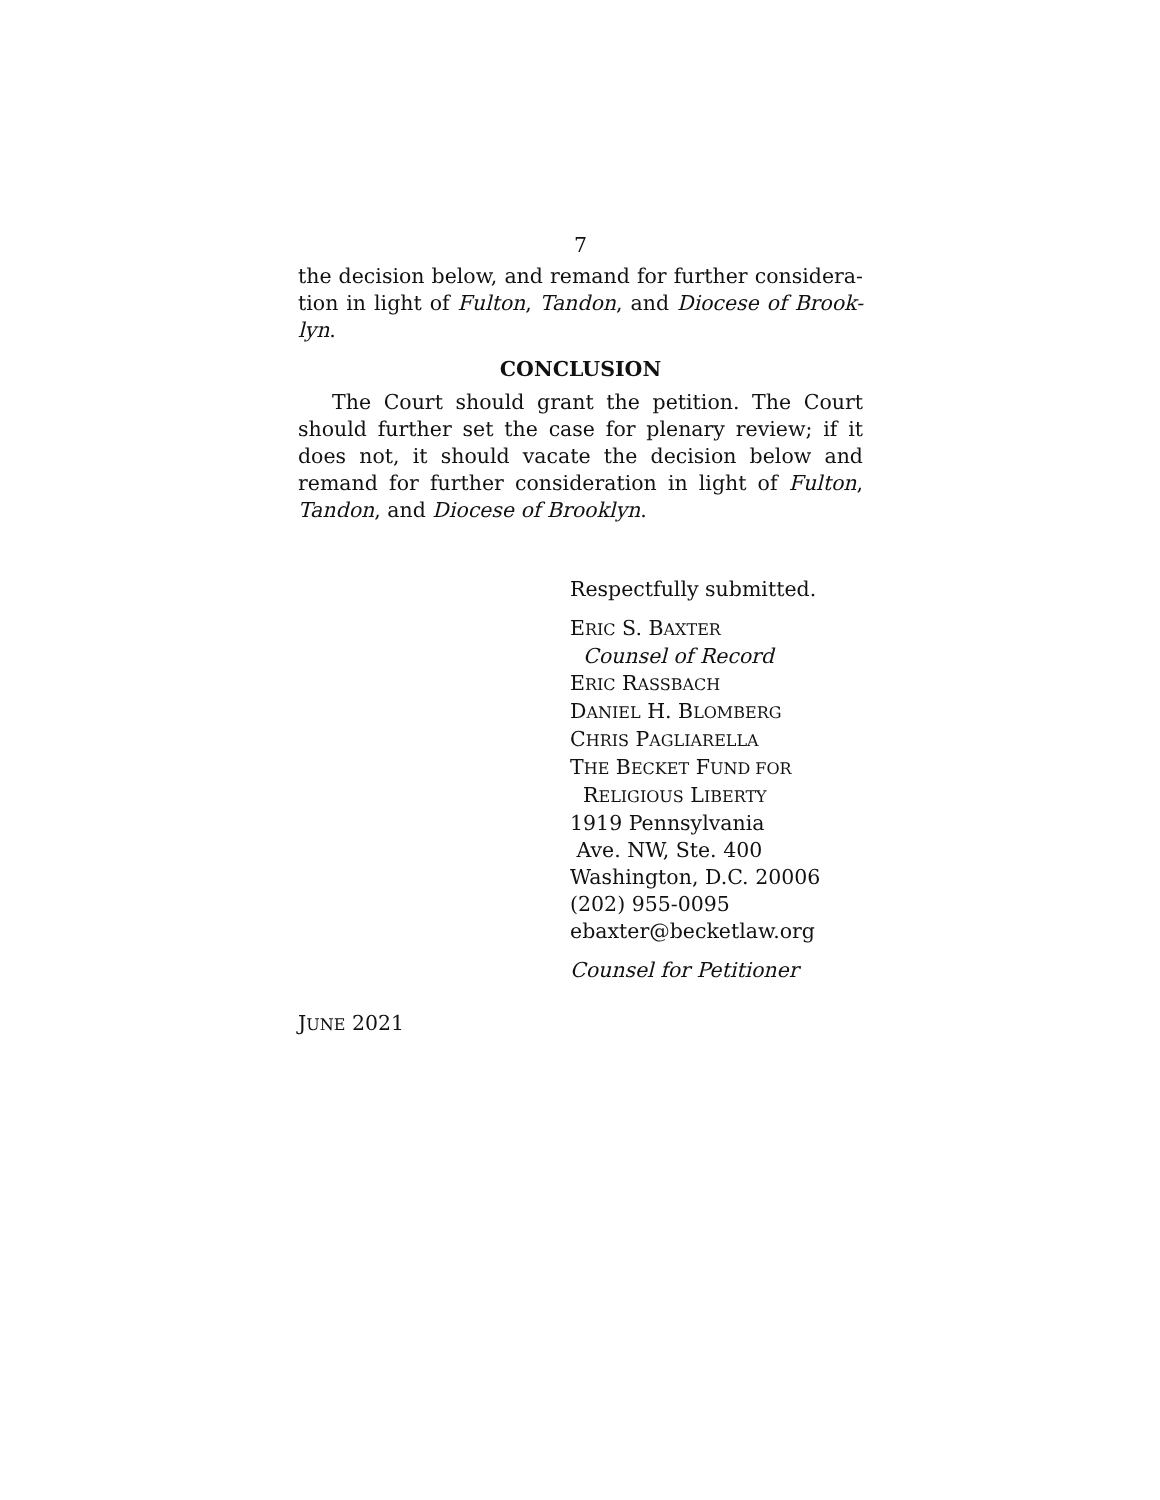7
the decision below, and remand for further considera-tion in light of Fulton, Tandon, and Diocese of Brook-lyn.
CONCLUSION
The Court should grant the petition. The Court should further set the case for plenary review; if it does not, it should vacate the decision below and remand for further consideration in light of Fulton, Tandon, and Diocese of Brooklyn.
Respectfully submitted.
ERIC S. BAXTER
Counsel of Record
ERIC RASSBACH
DANIEL H. BLOMBERG
CHRIS PAGLIARELLA
THE BECKET FUND FOR
RELIGIOUS LIBERTY
1919 Pennsylvania
Ave. NW, Ste. 400
Washington, D.C. 20006
(202) 955-0095
ebaxter@becketlaw.org
Counsel for Petitioner
JUNE 2021